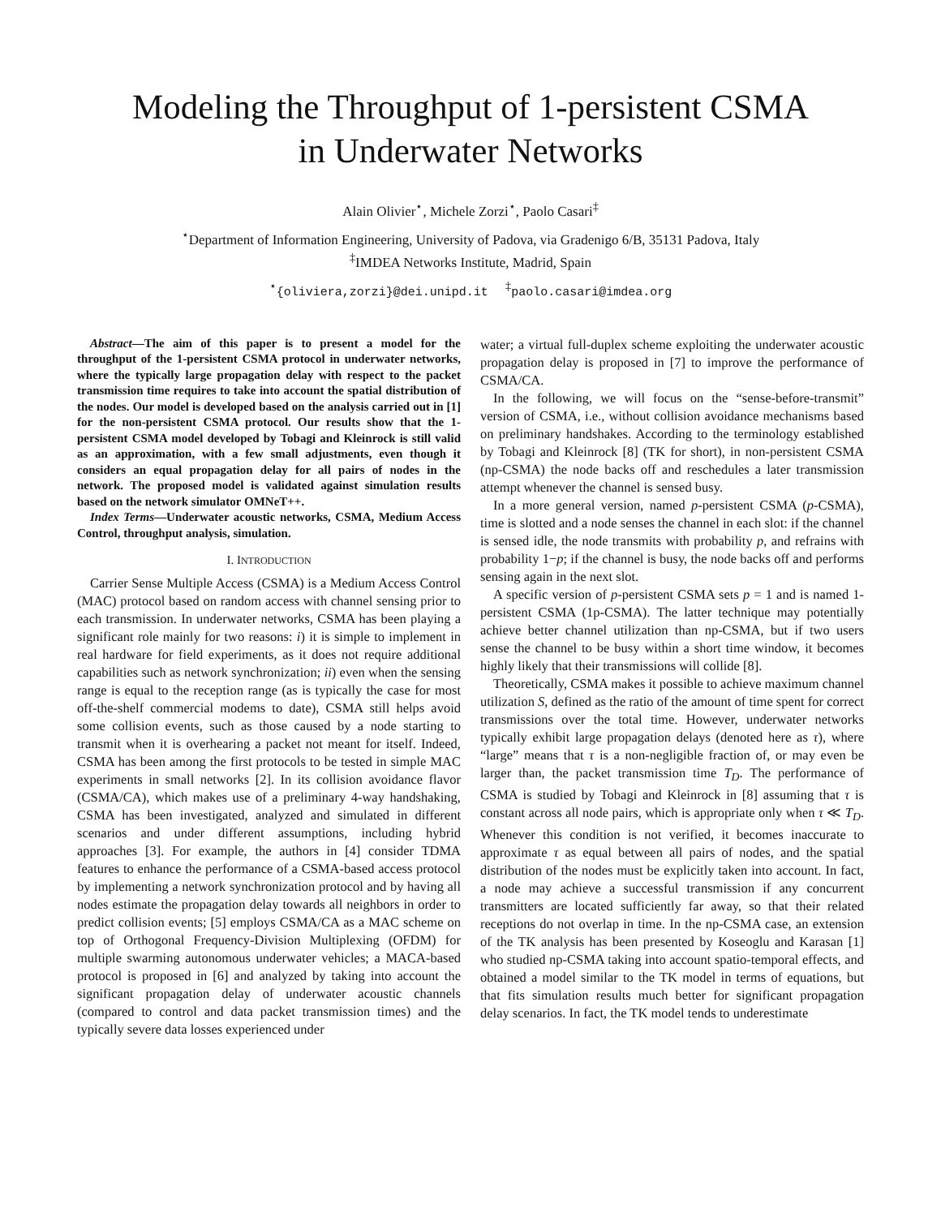Modeling the Throughput of 1-persistent CSMA
in Underwater Networks
Alain Olivier<sup>⋆</sup>, Michele Zorzi<sup>⋆</sup>, Paolo Casari<sup>‡</sup>
<sup>⋆</sup>Department of Information Engineering, University of Padova, via Gradenigo 6/B, 35131 Padova, Italy
<sup>‡</sup> IMDEA Networks Institute, Madrid, Spain
<sup>⋆</sup>{oliviera,zorzi}@dei.unipd.it <sup>‡</sup>paolo.casari@imdea.org
Abstract—The aim of this paper is to present a model for the throughput of the 1-persistent CSMA protocol in underwater networks, where the typically large propagation delay with respect to the packet transmission time requires to take into account the spatial distribution of the nodes. Our model is developed based on the analysis carried out in [1] for the non-persistent CSMA protocol. Our results show that the 1-persistent CSMA model developed by Tobagi and Kleinrock is still valid as an approximation, with a few small adjustments, even though it considers an equal propagation delay for all pairs of nodes in the network. The proposed model is validated against simulation results based on the network simulator OMNeT++.
Index Terms—Underwater acoustic networks, CSMA, Medium Access Control, throughput analysis, simulation.
I. INTRODUCTION
Carrier Sense Multiple Access (CSMA) is a Medium Access Control (MAC) protocol based on random access with channel sensing prior to each transmission. In underwater networks, CSMA has been playing a significant role mainly for two reasons: i) it is simple to implement in real hardware for field experiments, as it does not require additional capabilities such as network synchronization; ii) even when the sensing range is equal to the reception range (as is typically the case for most off-the-shelf commercial modems to date), CSMA still helps avoid some collision events, such as those caused by a node starting to transmit when it is overhearing a packet not meant for itself. Indeed, CSMA has been among the first protocols to be tested in simple MAC experiments in small networks [2]. In its collision avoidance flavor (CSMA/CA), which makes use of a preliminary 4-way handshaking, CSMA has been investigated, analyzed and simulated in different scenarios and under different assumptions, including hybrid approaches [3]. For example, the authors in [4] consider TDMA features to enhance the performance of a CSMA-based access protocol by implementing a network synchronization protocol and by having all nodes estimate the propagation delay towards all neighbors in order to predict collision events; [5] employs CSMA/CA as a MAC scheme on top of Orthogonal Frequency-Division Multiplexing (OFDM) for multiple swarming autonomous underwater vehicles; a MACA-based protocol is proposed in [6] and analyzed by taking into account the significant propagation delay of underwater acoustic channels (compared to control and data packet transmission times) and the typically severe data losses experienced under
water; a virtual full-duplex scheme exploiting the underwater acoustic propagation delay is proposed in [7] to improve the performance of CSMA/CA.
In the following, we will focus on the “sense-before-transmit” version of CSMA, i.e., without collision avoidance mechanisms based on preliminary handshakes. According to the terminology established by Tobagi and Kleinrock [8] (TK for short), in non-persistent CSMA (np-CSMA) the node backs off and reschedules a later transmission attempt whenever the channel is sensed busy.
In a more general version, named p-persistent CSMA (p-CSMA), time is slotted and a node senses the channel in each slot: if the channel is sensed idle, the node transmits with probability p, and refrains with probability 1−p; if the channel is busy, the node backs off and performs sensing again in the next slot.
A specific version of p-persistent CSMA sets p = 1 and is named 1-persistent CSMA (1p-CSMA). The latter technique may potentially achieve better channel utilization than np-CSMA, but if two users sense the channel to be busy within a short time window, it becomes highly likely that their transmissions will collide [8].
Theoretically, CSMA makes it possible to achieve maximum channel utilization S, defined as the ratio of the amount of time spent for correct transmissions over the total time. However, underwater networks typically exhibit large propagation delays (denoted here as τ), where “large” means that τ is a non-negligible fraction of, or may even be larger than, the packet transmission time T<sub>D</sub>. The performance of CSMA is studied by Tobagi and Kleinrock in [8] assuming that τ is constant across all node pairs, which is appropriate only when τ ≪ T<sub>D</sub>. Whenever this condition is not verified, it becomes inaccurate to approximate τ as equal between all pairs of nodes, and the spatial distribution of the nodes must be explicitly taken into account. In fact, a node may achieve a successful transmission if any concurrent transmitters are located sufficiently far away, so that their related receptions do not overlap in time. In the np-CSMA case, an extension of the TK analysis has been presented by Koseoglu and Karasan [1] who studied np-CSMA taking into account spatio-temporal effects, and obtained a model similar to the TK model in terms of equations, but that fits simulation results much better for significant propagation delay scenarios. In fact, the TK model tends to underestimate